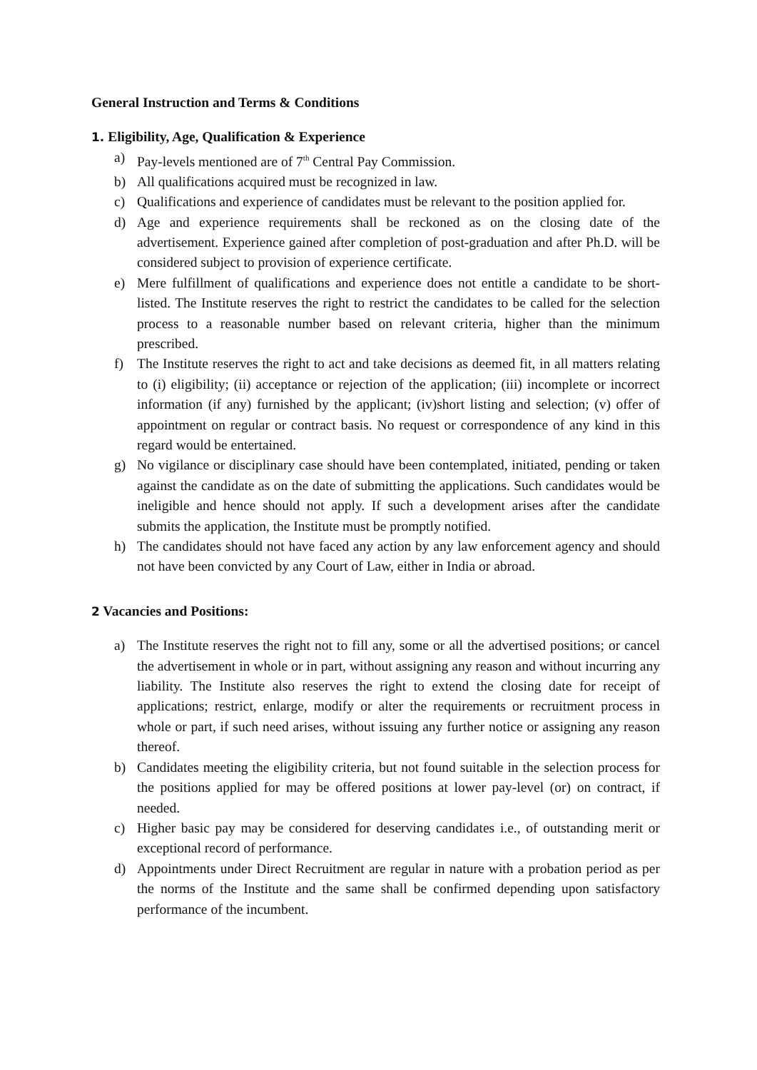General Instruction and Terms & Conditions
1. Eligibility, Age, Qualification & Experience
a) Pay-levels mentioned are of 7<sup>th</sup> Central Pay Commission.
b) All qualifications acquired must be recognized in law.
c) Qualifications and experience of candidates must be relevant to the position applied for.
d) Age and experience requirements shall be reckoned as on the closing date of the advertisement. Experience gained after completion of post-graduation and after Ph.D. will be considered subject to provision of experience certificate.
e) Mere fulfillment of qualifications and experience does not entitle a candidate to be short-listed. The Institute reserves the right to restrict the candidates to be called for the selection process to a reasonable number based on relevant criteria, higher than the minimum prescribed.
f) The Institute reserves the right to act and take decisions as deemed fit, in all matters relating to (i) eligibility; (ii) acceptance or rejection of the application; (iii) incomplete or incorrect information (if any) furnished by the applicant; (iv)short listing and selection; (v) offer of appointment on regular or contract basis. No request or correspondence of any kind in this regard would be entertained.
g) No vigilance or disciplinary case should have been contemplated, initiated, pending or taken against the candidate as on the date of submitting the applications. Such candidates would be ineligible and hence should not apply. If such a development arises after the candidate submits the application, the Institute must be promptly notified.
h) The candidates should not have faced any action by any law enforcement agency and should not have been convicted by any Court of Law, either in India or abroad.
2 Vacancies and Positions:
a) The Institute reserves the right not to fill any, some or all the advertised positions; or cancel the advertisement in whole or in part, without assigning any reason and without incurring any liability. The Institute also reserves the right to extend the closing date for receipt of applications; restrict, enlarge, modify or alter the requirements or recruitment process in whole or part, if such need arises, without issuing any further notice or assigning any reason thereof.
b) Candidates meeting the eligibility criteria, but not found suitable in the selection process for the positions applied for may be offered positions at lower pay-level (or) on contract, if needed.
c) Higher basic pay may be considered for deserving candidates i.e., of outstanding merit or exceptional record of performance.
d) Appointments under Direct Recruitment are regular in nature with a probation period as per the norms of the Institute and the same shall be confirmed depending upon satisfactory performance of the incumbent.